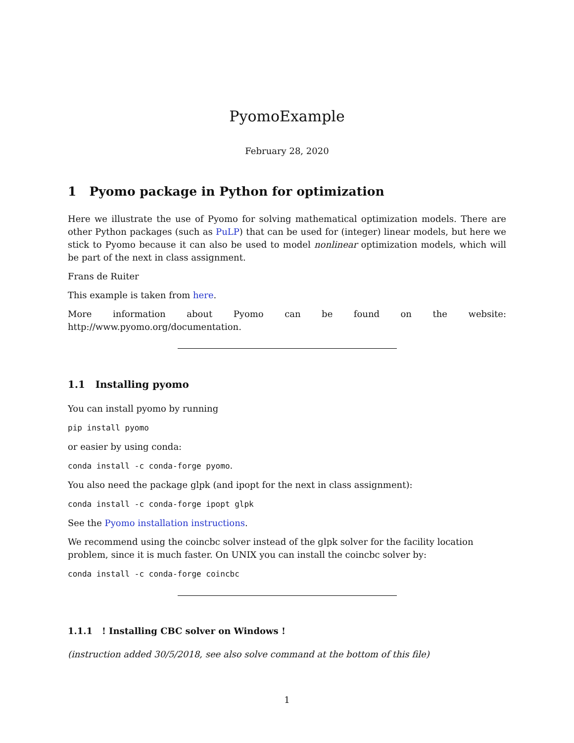PyomoExample
February 28, 2020
1 Pyomo package in Python for optimization
Here we illustrate the use of Pyomo for solving mathematical optimization models. There are other Python packages (such as PuLP) that can be used for (integer) linear models, but here we stick to Pyomo because it can also be used to model nonlinear optimization models, which will be part of the next in class assignment.
Frans de Ruiter
This example is taken from here.
More information about Pyomo can be found on the website:
http://www.pyomo.org/documentation.
1.1 Installing pyomo
You can install pyomo by running
pip install pyomo
or easier by using conda:
conda install -c conda-forge pyomo.
You also need the package glpk (and ipopt for the next in class assignment):
conda install -c conda-forge ipopt glpk
See the Pyomo installation instructions.
We recommend using the coincbc solver instead of the glpk solver for the facility location problem, since it is much faster. On UNIX you can install the coincbc solver by:
conda install -c conda-forge coincbc
1.1.1 ! Installing CBC solver on Windows !
(instruction added 30/5/2018, see also solve command at the bottom of this file)
1